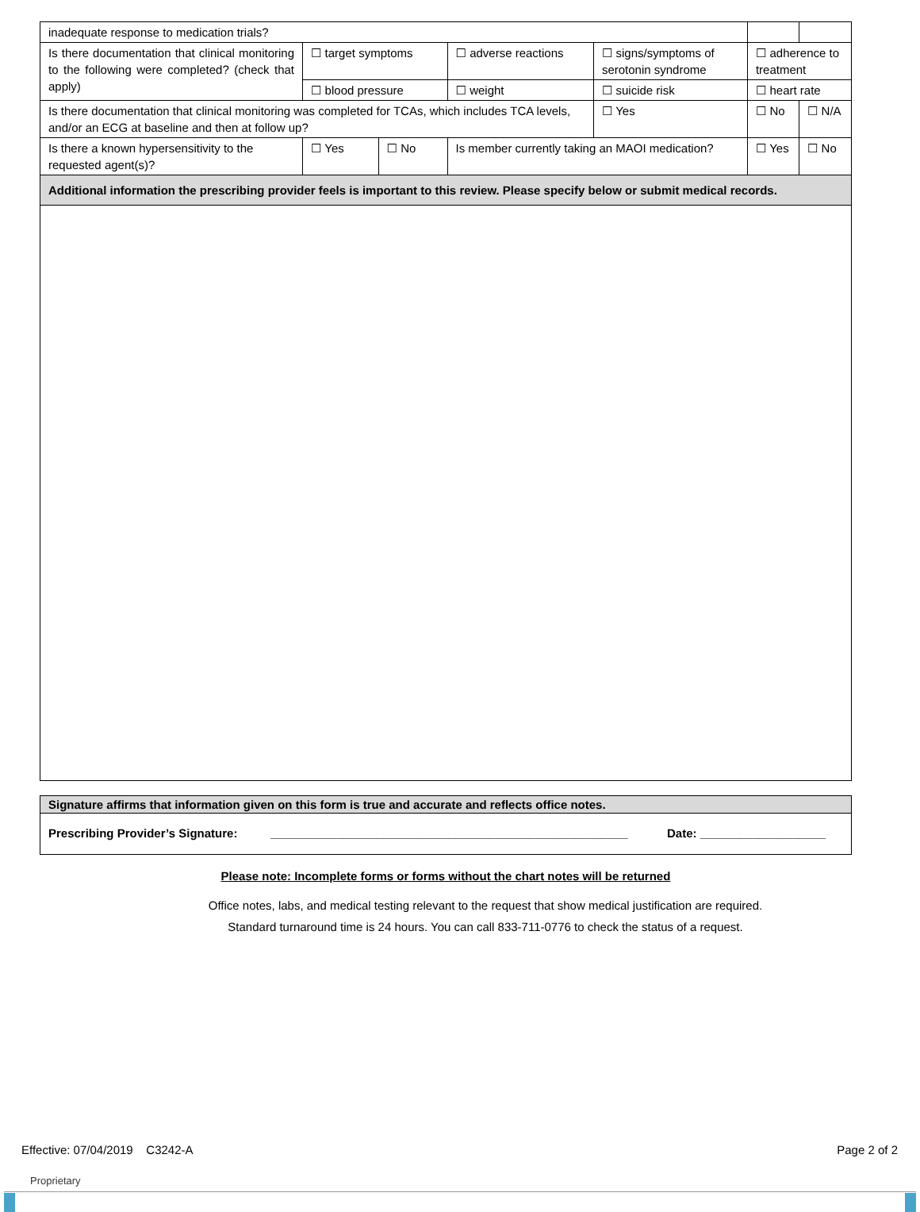| inadequate response to medication trials? | | | | | | | | |
| Is there documentation that clinical monitoring to the following were completed? (check that apply) | ☐ target symptoms | | ☐ adverse reactions | ☐ signs/symptoms of serotonin syndrome | | ☐ adherence to treatment | | |
| | ☐ blood pressure | | ☐ weight | ☐ suicide risk | | ☐ heart rate | | |
| Is there documentation that clinical monitoring was completed for TCAs, which includes TCA levels, and/or an ECG at baseline and then at follow up? | | | | | ☐ Yes | ☐ No | | ☐ N/A |
| Is there a known hypersensitivity to the requested agent(s)? | ☐ Yes | ☐ No | Is member currently taking an MAOI medication? | | | ☐ Yes | | ☐ No |
| Additional information the prescribing provider feels is important to this review. Please specify below or submit medical records. | | | | | | | | |
Signature affirms that information given on this form is true and accurate and reflects office notes.
Prescribing Provider’s Signature: ______________________________________________________ Date: ___________________
Please note: Incomplete forms or forms without the chart notes will be returned
Office notes, labs, and medical testing relevant to the request that show medical justification are required.
Standard turnaround time is 24 hours. You can call 833-711-0776 to check the status of a request.
Effective: 07/04/2019 C3242-A Page 2 of 2
Proprietary